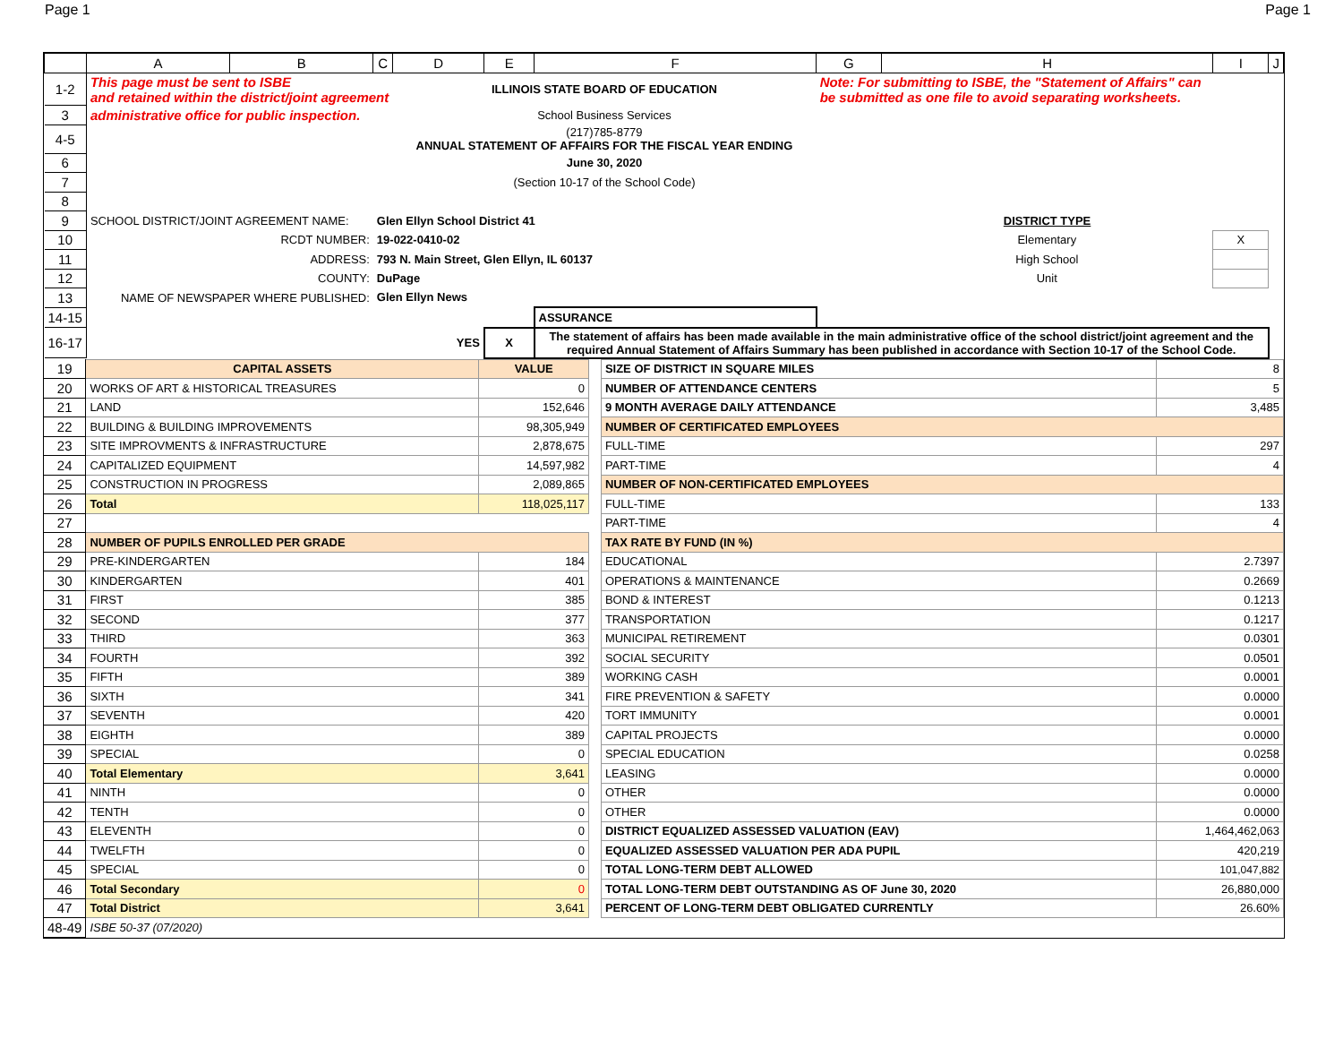Page 1 Page 1
| | A | B | C | D | E | F | G | H | I | J |
| --- | --- | --- | --- | --- | --- | --- | --- | --- | --- | --- |
| 1-2 | This page must be sent to ISBE and retained within the district/joint agreement | | | ILLINOIS STATE BOARD OF EDUCATION | | | Note: For submitting to ISBE, the "Statement of Affairs" can be submitted as one file to avoid separating worksheets. | | | |
| 3 | administrative office for public inspection. | | | School Business Services | | | | | | |
| 4-5 | | | | (217)785-8779 ANNUAL STATEMENT OF AFFAIRS FOR THE FISCAL YEAR ENDING | | | | | | |
| 6 | | | | June 30, 2020 | | | | | | |
| 7 | | | | (Section 10-17 of the School Code) | | | | | | |
| 8 | | | | | | | | | | |
| 9 | SCHOOL DISTRICT/JOINT AGREEMENT NAME: | | Glen Ellyn School District 41 | | | | | DISTRICT TYPE | | |
| 10 | RCDT NUMBER: | | 19-022-0410-02 | | | | | Elementary | X | |
| 11 | ADDRESS: | | 793 N. Main Street, Glen Ellyn, IL 60137 | | | | | High School | | |
| 12 | COUNTY: | | DuPage | | | | | Unit | | |
| 13 | NAME OF NEWSPAPER WHERE PUBLISHED: | | Glen Ellyn News | | | | | | | |
| 14-15 | | | | | | ASSURANCE | | | | |
| 16-17 | | | | YES | X | The statement of affairs has been made available in the main administrative office of the school district/joint agreement and the required Annual Statement of Affairs Summary has been published in accordance with Section 10-17 of the School Code. | | | | |
| 19 | CAPITAL ASSETS | VALUE | | SIZE OF DISTRICT IN SQUARE MILES | 8 |
| 20 | WORKS OF ART & HISTORICAL TREASURES | 0 | | NUMBER OF ATTENDANCE CENTERS | 5 |
| 21 | LAND | 152,646 | | 9 MONTH AVERAGE DAILY ATTENDANCE | 3,485 |
| 22 | BUILDING & BUILDING IMPROVEMENTS | 98,305,949 | | NUMBER OF CERTIFICATED EMPLOYEES | |
| 23 | SITE IMPROVMENTS & INFRASTRUCTURE | 2,878,675 | | FULL-TIME | 297 |
| 24 | CAPITALIZED EQUIPMENT | 14,597,982 | | PART-TIME | 4 |
| 25 | CONSTRUCTION IN PROGRESS | 2,089,865 | | NUMBER OF NON-CERTIFICATED EMPLOYEES | |
| 26 | Total | 118,025,117 | | FULL-TIME | 133 |
| 27 | | | | PART-TIME | 4 |
| 28 | NUMBER OF PUPILS ENROLLED PER GRADE | | | TAX RATE BY FUND (IN %) | |
| 29 | PRE-KINDERGARTEN | 184 | | EDUCATIONAL | 2.7397 |
| 30 | KINDERGARTEN | 401 | | OPERATIONS & MAINTENANCE | 0.2669 |
| 31 | FIRST | 385 | | BOND & INTEREST | 0.1213 |
| 32 | SECOND | 377 | | TRANSPORTATION | 0.1217 |
| 33 | THIRD | 363 | | MUNICIPAL RETIREMENT | 0.0301 |
| 34 | FOURTH | 392 | | SOCIAL SECURITY | 0.0501 |
| 35 | FIFTH | 389 | | WORKING CASH | 0.0001 |
| 36 | SIXTH | 341 | | FIRE PREVENTION & SAFETY | 0.0000 |
| 37 | SEVENTH | 420 | | TORT IMMUNITY | 0.0001 |
| 38 | EIGHTH | 389 | | CAPITAL PROJECTS | 0.0000 |
| 39 | SPECIAL | 0 | | SPECIAL EDUCATION | 0.0258 |
| 40 | Total Elementary | 3,641 | | LEASING | 0.0000 |
| 41 | NINTH | 0 | | OTHER | 0.0000 |
| 42 | TENTH | 0 | | OTHER | 0.0000 |
| 43 | ELEVENTH | 0 | | DISTRICT EQUALIZED ASSESSED VALUATION (EAV) | 1,464,462,063 |
| 44 | TWELFTH | 0 | | EQUALIZED ASSESSED VALUATION PER ADA PUPIL | 420,219 |
| 45 | SPECIAL | 0 | | TOTAL LONG-TERM DEBT ALLOWED | 101,047,882 |
| 46 | Total Secondary | 0 | | TOTAL LONG-TERM DEBT OUTSTANDING AS OF June 30, 2020 | 26,880,000 |
| 47 | Total District | 3,641 | | PERCENT OF LONG-TERM DEBT OBLIGATED CURRENTLY | 26.60% |
| 48-49 | ISBE 50-37 (07/2020) | | | | |